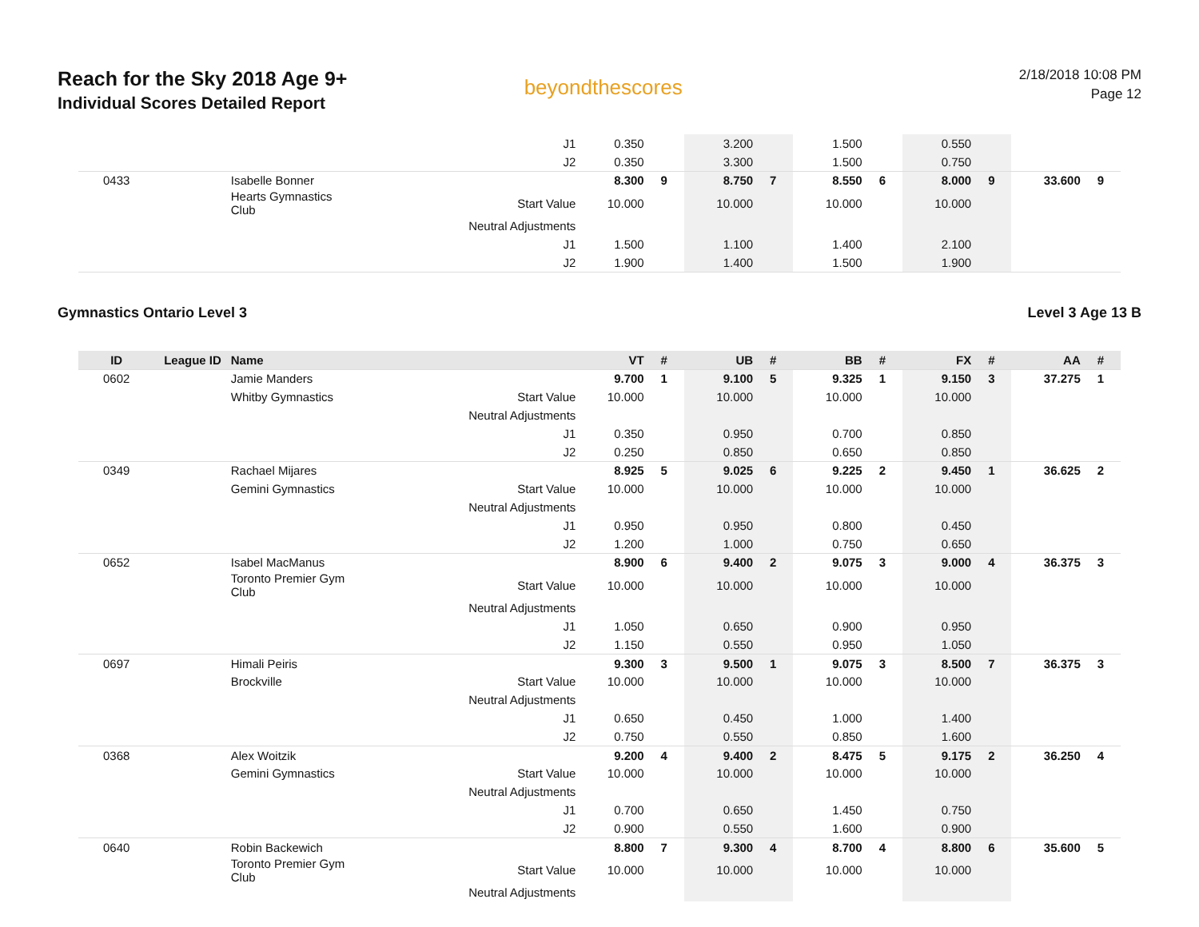Reach for the Sky 2018 Age 9+
Individual Scores Detailed Report
beyondthescores
2/18/2018 10:08 PM
Page 12
| | | | J1 | 0.350 | | 3.200 | | 1.500 | | 0.550 | | | |
| | | | J2 | 0.350 | | 3.300 | | 1.500 | | 0.750 | | | |
| 0433 | | Isabelle Bonner | | 8.300 | 9 | 8.750 | 7 | 8.550 | 6 | 8.000 | 9 | 33.600 | 9 |
| | | Hearts Gymnastics Club | Start Value | 10.000 | | 10.000 | | 10.000 | | 10.000 | | | |
| | | | Neutral Adjustments | | | | | | | | | | |
| | | | J1 | 1.500 | | 1.100 | | 1.400 | | 2.100 | | | |
| | | | J2 | 1.900 | | 1.400 | | 1.500 | | 1.900 | | | |
Gymnastics Ontario Level 3 Level 3 Age 13 B
| ID | League ID | Name | | VT | # | UB | # | BB | # | FX | # | AA | # |
| --- | --- | --- | --- | --- | --- | --- | --- | --- | --- | --- | --- | --- | --- |
| 0602 | | Jamie Manders | | 9.700 | 1 | 9.100 | 5 | 9.325 | 1 | 9.150 | 3 | 37.275 | 1 |
| | | Whitby Gymnastics | Start Value | 10.000 | | 10.000 | | 10.000 | | 10.000 | | | |
| | | | Neutral Adjustments | | | | | | | | | | |
| | | | J1 | 0.350 | | 0.950 | | 0.700 | | 0.850 | | | |
| | | | J2 | 0.250 | | 0.850 | | 0.650 | | 0.850 | | | |
| 0349 | | Rachael Mijares | | 8.925 | 5 | 9.025 | 6 | 9.225 | 2 | 9.450 | 1 | 36.625 | 2 |
| | | Gemini Gymnastics | Start Value | 10.000 | | 10.000 | | 10.000 | | 10.000 | | | |
| | | | Neutral Adjustments | | | | | | | | | | |
| | | | J1 | 0.950 | | 0.950 | | 0.800 | | 0.450 | | | |
| | | | J2 | 1.200 | | 1.000 | | 0.750 | | 0.650 | | | |
| 0652 | | Isabel MacManus | | 8.900 | 6 | 9.400 | 2 | 9.075 | 3 | 9.000 | 4 | 36.375 | 3 |
| | | Toronto Premier Gym Club | Start Value | 10.000 | | 10.000 | | 10.000 | | 10.000 | | | |
| | | | Neutral Adjustments | | | | | | | | | | |
| | | | J1 | 1.050 | | 0.650 | | 0.900 | | 0.950 | | | |
| | | | J2 | 1.150 | | 0.550 | | 0.950 | | 1.050 | | | |
| 0697 | | Himali Peiris | | 9.300 | 3 | 9.500 | 1 | 9.075 | 3 | 8.500 | 7 | 36.375 | 3 |
| | | Brockville | Start Value | 10.000 | | 10.000 | | 10.000 | | 10.000 | | | |
| | | | Neutral Adjustments | | | | | | | | | | |
| | | | J1 | 0.650 | | 0.450 | | 1.000 | | 1.400 | | | |
| | | | J2 | 0.750 | | 0.550 | | 0.850 | | 1.600 | | | |
| 0368 | | Alex Woitzik | | 9.200 | 4 | 9.400 | 2 | 8.475 | 5 | 9.175 | 2 | 36.250 | 4 |
| | | Gemini Gymnastics | Start Value | 10.000 | | 10.000 | | 10.000 | | 10.000 | | | |
| | | | Neutral Adjustments | | | | | | | | | | |
| | | | J1 | 0.700 | | 0.650 | | 1.450 | | 0.750 | | | |
| | | | J2 | 0.900 | | 0.550 | | 1.600 | | 0.900 | | | |
| 0640 | | Robin Backewich | | 8.800 | 7 | 9.300 | 4 | 8.700 | 4 | 8.800 | 6 | 35.600 | 5 |
| | | Toronto Premier Gym Club | Start Value | 10.000 | | 10.000 | | 10.000 | | 10.000 | | | |
| | | | Neutral Adjustments | | | | | | | | | | |